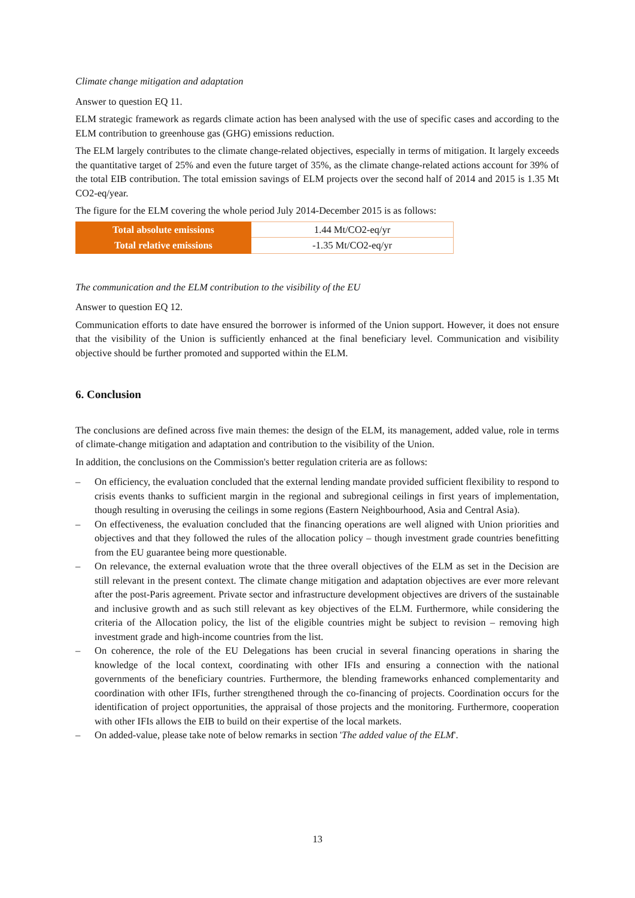Climate change mitigation and adaptation
Answer to question EQ 11.
ELM strategic framework as regards climate action has been analysed with the use of specific cases and according to the ELM contribution to greenhouse gas (GHG) emissions reduction.
The ELM largely contributes to the climate change-related objectives, especially in terms of mitigation. It largely exceeds the quantitative target of 25% and even the future target of 35%, as the climate change-related actions account for 39% of the total EIB contribution. The total emission savings of ELM projects over the second half of 2014 and 2015 is 1.35 Mt CO2-eq/year.
The figure for the ELM covering the whole period July 2014-December 2015 is as follows:
| Total absolute emissions | 1.44 Mt/CO2-eq/yr |
| Total relative emissions | -1.35 Mt/CO2-eq/yr |
The communication and the ELM contribution to the visibility of the EU
Answer to question EQ 12.
Communication efforts to date have ensured the borrower is informed of the Union support. However, it does not ensure that the visibility of the Union is sufficiently enhanced at the final beneficiary level. Communication and visibility objective should be further promoted and supported within the ELM.
6. Conclusion
The conclusions are defined across five main themes: the design of the ELM, its management, added value, role in terms of climate-change mitigation and adaptation and contribution to the visibility of the Union.
In addition, the conclusions on the Commission's better regulation criteria are as follows:
– On efficiency, the evaluation concluded that the external lending mandate provided sufficient flexibility to respond to crisis events thanks to sufficient margin in the regional and subregional ceilings in first years of implementation, though resulting in overusing the ceilings in some regions (Eastern Neighbourhood, Asia and Central Asia).
– On effectiveness, the evaluation concluded that the financing operations are well aligned with Union priorities and objectives and that they followed the rules of the allocation policy – though investment grade countries benefitting from the EU guarantee being more questionable.
– On relevance, the external evaluation wrote that the three overall objectives of the ELM as set in the Decision are still relevant in the present context. The climate change mitigation and adaptation objectives are ever more relevant after the post-Paris agreement. Private sector and infrastructure development objectives are drivers of the sustainable and inclusive growth and as such still relevant as key objectives of the ELM. Furthermore, while considering the criteria of the Allocation policy, the list of the eligible countries might be subject to revision – removing high investment grade and high-income countries from the list.
– On coherence, the role of the EU Delegations has been crucial in several financing operations in sharing the knowledge of the local context, coordinating with other IFIs and ensuring a connection with the national governments of the beneficiary countries. Furthermore, the blending frameworks enhanced complementarity and coordination with other IFIs, further strengthened through the co-financing of projects. Coordination occurs for the identification of project opportunities, the appraisal of those projects and the monitoring. Furthermore, cooperation with other IFIs allows the EIB to build on their expertise of the local markets.
– On added-value, please take note of below remarks in section 'The added value of the ELM'.
13